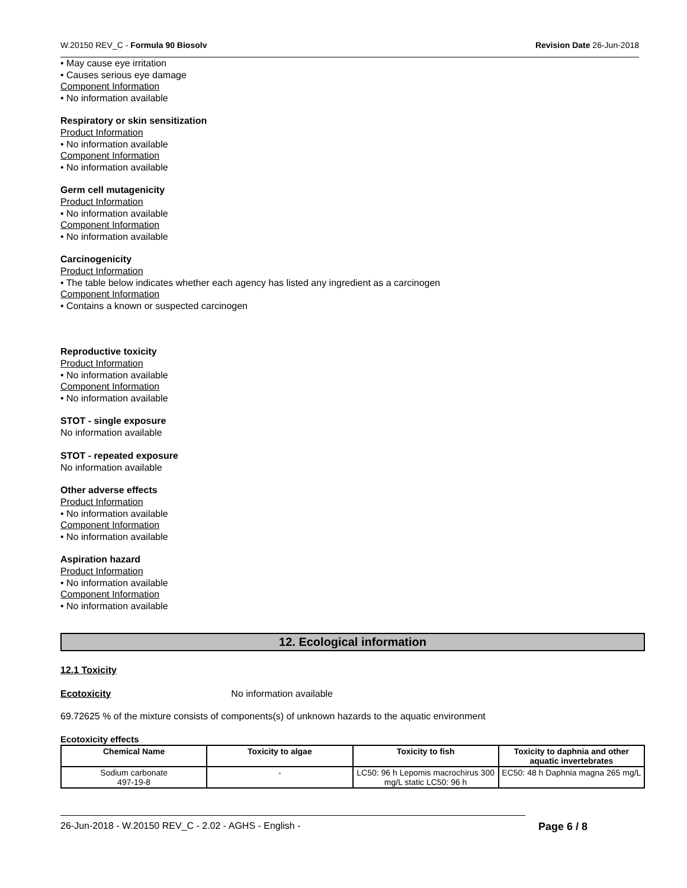W.20150 REV_C - Formula 90 Biosolv Revision Date 26-Jun-2018
• May cause eye irritation
• Causes serious eye damage
Component Information
• No information available
Respiratory or skin sensitization
Product Information
• No information available
Component Information
• No information available
Germ cell mutagenicity
Product Information
• No information available
Component Information
• No information available
Carcinogenicity
Product Information
• The table below indicates whether each agency has listed any ingredient as a carcinogen
Component Information
• Contains a known or suspected carcinogen
Reproductive toxicity
Product Information
• No information available
Component Information
• No information available
STOT - single exposure
No information available
STOT - repeated exposure
No information available
Other adverse effects
Product Information
• No information available
Component Information
• No information available
Aspiration hazard
Product Information
• No information available
Component Information
• No information available
12. Ecological information
12.1 Toxicity
Ecotoxicity No information available
69.72625 % of the mixture consists of components(s) of unknown hazards to the aquatic environment
Ecotoxicity effects
| Chemical Name | Toxicity to algae | Toxicity to fish | Toxicity to daphnia and other aquatic invertebrates |
| --- | --- | --- | --- |
| Sodium carbonate 497-19-8 | - | LC50: 96 h Lepomis macrochirus 300 mg/L static LC50: 96 h | EC50: 48 h Daphnia magna 265 mg/L |
26-Jun-2018 - W.20150 REV_C - 2.02 - AGHS - English - Page 6 / 8